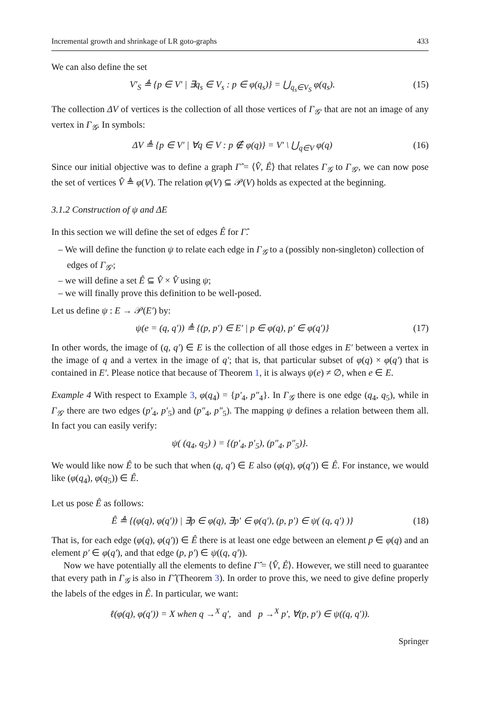Incremental growth and shrinkage of LR goto-graphs 433
We can also define the set
V′<sub>S</sub> ≜ {p ∈ V′ | ∃q<sub>s</sub> ∈ V<sub>s</sub> : p ∈ φ(q<sub>s</sub>)} = ⋃<sub>q<sub>s</sub>∈V<sub>S</sub></sub> φ(q<sub>s</sub>). (15)
The collection ΔV of vertices is the collection of all those vertices of Γ<sub>𝒢′</sub> that are not an image of any vertex in Γ<sub>𝒢</sub>. In symbols:
ΔV ≜ {p ∈ V′ | ∀q ∈ V : p ∉ φ(q)} = V′ \ ⋃<sub>q∈V</sub> φ(q) (16)
Since our initial objective was to define a graph Γ̂ = ⟨V̂, Ê⟩ that relates Γ<sub>𝒢</sub> to Γ<sub>𝒢′</sub>, we can now pose the set of vertices V̂ ≜ φ(V). The relation φ(V) ⊆ 𝒫(V) holds as expected at the beginning.
3.1.2 Construction of ψ and ΔE
In this section we will define the set of edges Ê for Γ̂.
– We will define the function ψ to relate each edge in Γ<sub>𝒢</sub> to a (possibly non-singleton) collection of edges of Γ<sub>𝒢′</sub>;
– we will define a set Ê ⊆ V̂ × V̂ using ψ;
– we will finally prove this definition to be well-posed.
Let us define ψ : E → 𝒫(E′) by:
ψ(e = (q, q′)) ≜ {(p, p′) ∈ E′ | p ∈ φ(q), p′ ∈ φ(q′)} (17)
In other words, the image of (q, q′) ∈ E is the collection of all those edges in E′ between a vertex in the image of q and a vertex in the image of q′; that is, that particular subset of φ(q) × φ(q′) that is contained in E′. Please notice that because of Theorem 1, it is always ψ(e) ≠ ∅, when e ∈ E.
Example 4 With respect to Example 3, φ(q<sub>4</sub>) = {p′<sub>4</sub>, p″<sub>4</sub>}. In Γ<sub>𝒢</sub> there is one edge (q<sub>4</sub>, q<sub>5</sub>), while in Γ<sub>𝒢′</sub> there are two edges (p′<sub>4</sub>, p′<sub>5</sub>) and (p″<sub>4</sub>, p″<sub>5</sub>). The mapping ψ defines a relation between them all. In fact you can easily verify:
ψ( (q<sub>4</sub>, q<sub>5</sub>) ) = {(p′<sub>4</sub>, p′<sub>5</sub>), (p″<sub>4</sub>, p″<sub>5</sub>)}.
We would like now Ê to be such that when (q, q′) ∈ E also (φ(q), φ(q′)) ∈ Ê. For instance, we would like (φ(q<sub>4</sub>), φ(q<sub>5</sub>)) ∈ Ê.
Let us pose Ê as follows:
Ê ≜ {(φ(q), φ(q′)) | ∃p ∈ φ(q), ∃p′ ∈ φ(q′), (p, p′) ∈ ψ( (q, q′) )} (18)
That is, for each edge (φ(q), φ(q′)) ∈ Ê there is at least one edge between an element p ∈ φ(q) and an element p′ ∈ φ(q′), and that edge (p, p′) ∈ ψ((q, q′)).
Now we have potentially all the elements to define Γ̂ = ⟨V̂, Ê⟩. However, we still need to guarantee that every path in Γ<sub>𝒢</sub> is also in Γ̂ (Theorem 3). In order to prove this, we need to give define properly the labels of the edges in Ê. In particular, we want:
ℓ(φ(q), φ(q′)) = X when q →<sup>X</sup> q′, and p →<sup>X</sup> p′, ∀(p, p′) ∈ ψ((q, q′)).
Springer